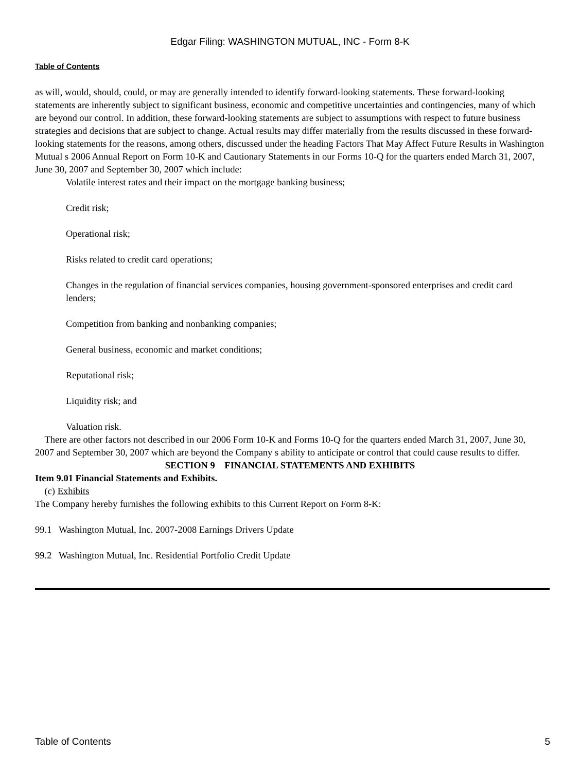Edgar Filing: WASHINGTON MUTUAL, INC - Form 8-K
Table of Contents
as will, would, should, could, or may are generally intended to identify forward-looking statements. These forward-looking statements are inherently subject to significant business, economic and competitive uncertainties and contingencies, many of which are beyond our control. In addition, these forward-looking statements are subject to assumptions with respect to future business strategies and decisions that are subject to change. Actual results may differ materially from the results discussed in these forward-looking statements for the reasons, among others, discussed under the heading Factors That May Affect Future Results in Washington Mutual s 2006 Annual Report on Form 10-K and Cautionary Statements in our Forms 10-Q for the quarters ended March 31, 2007, June 30, 2007 and September 30, 2007 which include:
Volatile interest rates and their impact on the mortgage banking business;
Credit risk;
Operational risk;
Risks related to credit card operations;
Changes in the regulation of financial services companies, housing government-sponsored enterprises and credit card lenders;
Competition from banking and nonbanking companies;
General business, economic and market conditions;
Reputational risk;
Liquidity risk; and
Valuation risk.
There are other factors not described in our 2006 Form 10-K and Forms 10-Q for the quarters ended March 31, 2007, June 30, 2007 and September 30, 2007 which are beyond the Company s ability to anticipate or control that could cause results to differ.
SECTION 9 FINANCIAL STATEMENTS AND EXHIBITS
Item 9.01 Financial Statements and Exhibits.
(c) Exhibits
The Company hereby furnishes the following exhibits to this Current Report on Form 8-K:
99.1 Washington Mutual, Inc. 2007-2008 Earnings Drivers Update
99.2 Washington Mutual, Inc. Residential Portfolio Credit Update
Table of Contents 5